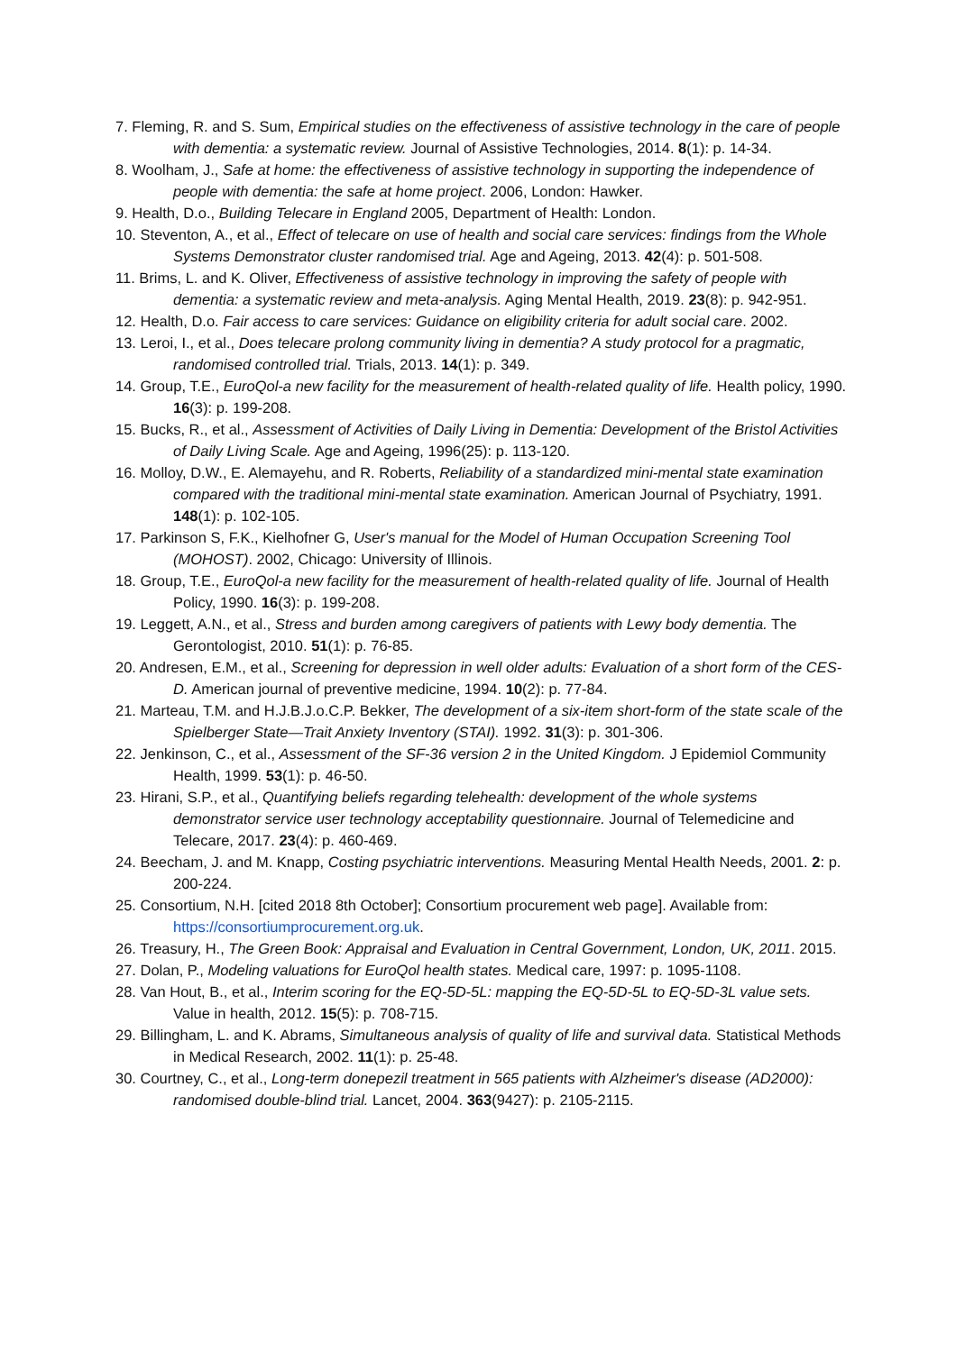7. Fleming, R. and S. Sum, Empirical studies on the effectiveness of assistive technology in the care of people with dementia: a systematic review. Journal of Assistive Technologies, 2014. 8(1): p. 14-34.
8. Woolham, J., Safe at home: the effectiveness of assistive technology in supporting the independence of people with dementia: the safe at home project. 2006, London: Hawker.
9. Health, D.o., Building Telecare in England 2005, Department of Health: London.
10. Steventon, A., et al., Effect of telecare on use of health and social care services: findings from the Whole Systems Demonstrator cluster randomised trial. Age and Ageing, 2013. 42(4): p. 501-508.
11. Brims, L. and K. Oliver, Effectiveness of assistive technology in improving the safety of people with dementia: a systematic review and meta-analysis. Aging Mental Health, 2019. 23(8): p. 942-951.
12. Health, D.o. Fair access to care services: Guidance on eligibility criteria for adult social care. 2002.
13. Leroi, I., et al., Does telecare prolong community living in dementia? A study protocol for a pragmatic, randomised controlled trial. Trials, 2013. 14(1): p. 349.
14. Group, T.E., EuroQol-a new facility for the measurement of health-related quality of life. Health policy, 1990. 16(3): p. 199-208.
15. Bucks, R., et al., Assessment of Activities of Daily Living in Dementia: Development of the Bristol Activities of Daily Living Scale. Age and Ageing, 1996(25): p. 113-120.
16. Molloy, D.W., E. Alemayehu, and R. Roberts, Reliability of a standardized mini-mental state examination compared with the traditional mini-mental state examination. American Journal of Psychiatry, 1991. 148(1): p. 102-105.
17. Parkinson S, F.K., Kielhofner G, User's manual for the Model of Human Occupation Screening Tool (MOHOST). 2002, Chicago: University of Illinois.
18. Group, T.E., EuroQol-a new facility for the measurement of health-related quality of life. Journal of Health Policy, 1990. 16(3): p. 199-208.
19. Leggett, A.N., et al., Stress and burden among caregivers of patients with Lewy body dementia. The Gerontologist, 2010. 51(1): p. 76-85.
20. Andresen, E.M., et al., Screening for depression in well older adults: Evaluation of a short form of the CES-D. American journal of preventive medicine, 1994. 10(2): p. 77-84.
21. Marteau, T.M. and H.J.B.J.o.C.P. Bekker, The development of a six-item short-form of the state scale of the Spielberger State—Trait Anxiety Inventory (STAI). 1992. 31(3): p. 301-306.
22. Jenkinson, C., et al., Assessment of the SF-36 version 2 in the United Kingdom. J Epidemiol Community Health, 1999. 53(1): p. 46-50.
23. Hirani, S.P., et al., Quantifying beliefs regarding telehealth: development of the whole systems demonstrator service user technology acceptability questionnaire. Journal of Telemedicine and Telecare, 2017. 23(4): p. 460-469.
24. Beecham, J. and M. Knapp, Costing psychiatric interventions. Measuring Mental Health Needs, 2001. 2: p. 200-224.
25. Consortium, N.H. [cited 2018 8th October]; Consortium procurement web page]. Available from: https://consortiumprocurement.org.uk.
26. Treasury, H., The Green Book: Appraisal and Evaluation in Central Government, London, UK, 2011. 2015.
27. Dolan, P., Modeling valuations for EuroQol health states. Medical care, 1997: p. 1095-1108.
28. Van Hout, B., et al., Interim scoring for the EQ-5D-5L: mapping the EQ-5D-5L to EQ-5D-3L value sets. Value in health, 2012. 15(5): p. 708-715.
29. Billingham, L. and K. Abrams, Simultaneous analysis of quality of life and survival data. Statistical Methods in Medical Research, 2002. 11(1): p. 25-48.
30. Courtney, C., et al., Long-term donepezil treatment in 565 patients with Alzheimer's disease (AD2000): randomised double-blind trial. Lancet, 2004. 363(9427): p. 2105-2115.